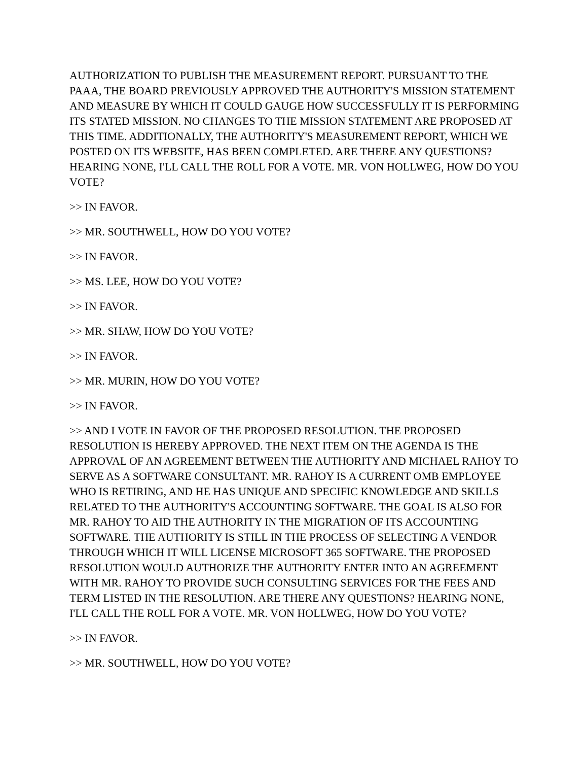AUTHORIZATION TO PUBLISH THE MEASUREMENT REPORT. PURSUANT TO THE PAAA, THE BOARD PREVIOUSLY APPROVED THE AUTHORITY'S MISSION STATEMENT AND MEASURE BY WHICH IT COULD GAUGE HOW SUCCESSFULLY IT IS PERFORMING ITS STATED MISSION. NO CHANGES TO THE MISSION STATEMENT ARE PROPOSED AT THIS TIME. ADDITIONALLY, THE AUTHORITY'S MEASUREMENT REPORT, WHICH WE POSTED ON ITS WEBSITE, HAS BEEN COMPLETED. ARE THERE ANY QUESTIONS? HEARING NONE, I'LL CALL THE ROLL FOR A VOTE. MR. VON HOLLWEG, HOW DO YOU VOTE?
>> IN FAVOR.
>> MR. SOUTHWELL, HOW DO YOU VOTE?
>> IN FAVOR.
>> MS. LEE, HOW DO YOU VOTE?
>> IN FAVOR.
>> MR. SHAW, HOW DO YOU VOTE?
>> IN FAVOR.
>> MR. MURIN, HOW DO YOU VOTE?
>> IN FAVOR.
>> AND I VOTE IN FAVOR OF THE PROPOSED RESOLUTION. THE PROPOSED RESOLUTION IS HEREBY APPROVED. THE NEXT ITEM ON THE AGENDA IS THE APPROVAL OF AN AGREEMENT BETWEEN THE AUTHORITY AND MICHAEL RAHOY TO SERVE AS A SOFTWARE CONSULTANT. MR. RAHOY IS A CURRENT OMB EMPLOYEE WHO IS RETIRING, AND HE HAS UNIQUE AND SPECIFIC KNOWLEDGE AND SKILLS RELATED TO THE AUTHORITY'S ACCOUNTING SOFTWARE. THE GOAL IS ALSO FOR MR. RAHOY TO AID THE AUTHORITY IN THE MIGRATION OF ITS ACCOUNTING SOFTWARE. THE AUTHORITY IS STILL IN THE PROCESS OF SELECTING A VENDOR THROUGH WHICH IT WILL LICENSE MICROSOFT 365 SOFTWARE. THE PROPOSED RESOLUTION WOULD AUTHORIZE THE AUTHORITY ENTER INTO AN AGREEMENT WITH MR. RAHOY TO PROVIDE SUCH CONSULTING SERVICES FOR THE FEES AND TERM LISTED IN THE RESOLUTION. ARE THERE ANY QUESTIONS? HEARING NONE, I'LL CALL THE ROLL FOR A VOTE. MR. VON HOLLWEG, HOW DO YOU VOTE?
>> IN FAVOR.
>> MR. SOUTHWELL, HOW DO YOU VOTE?